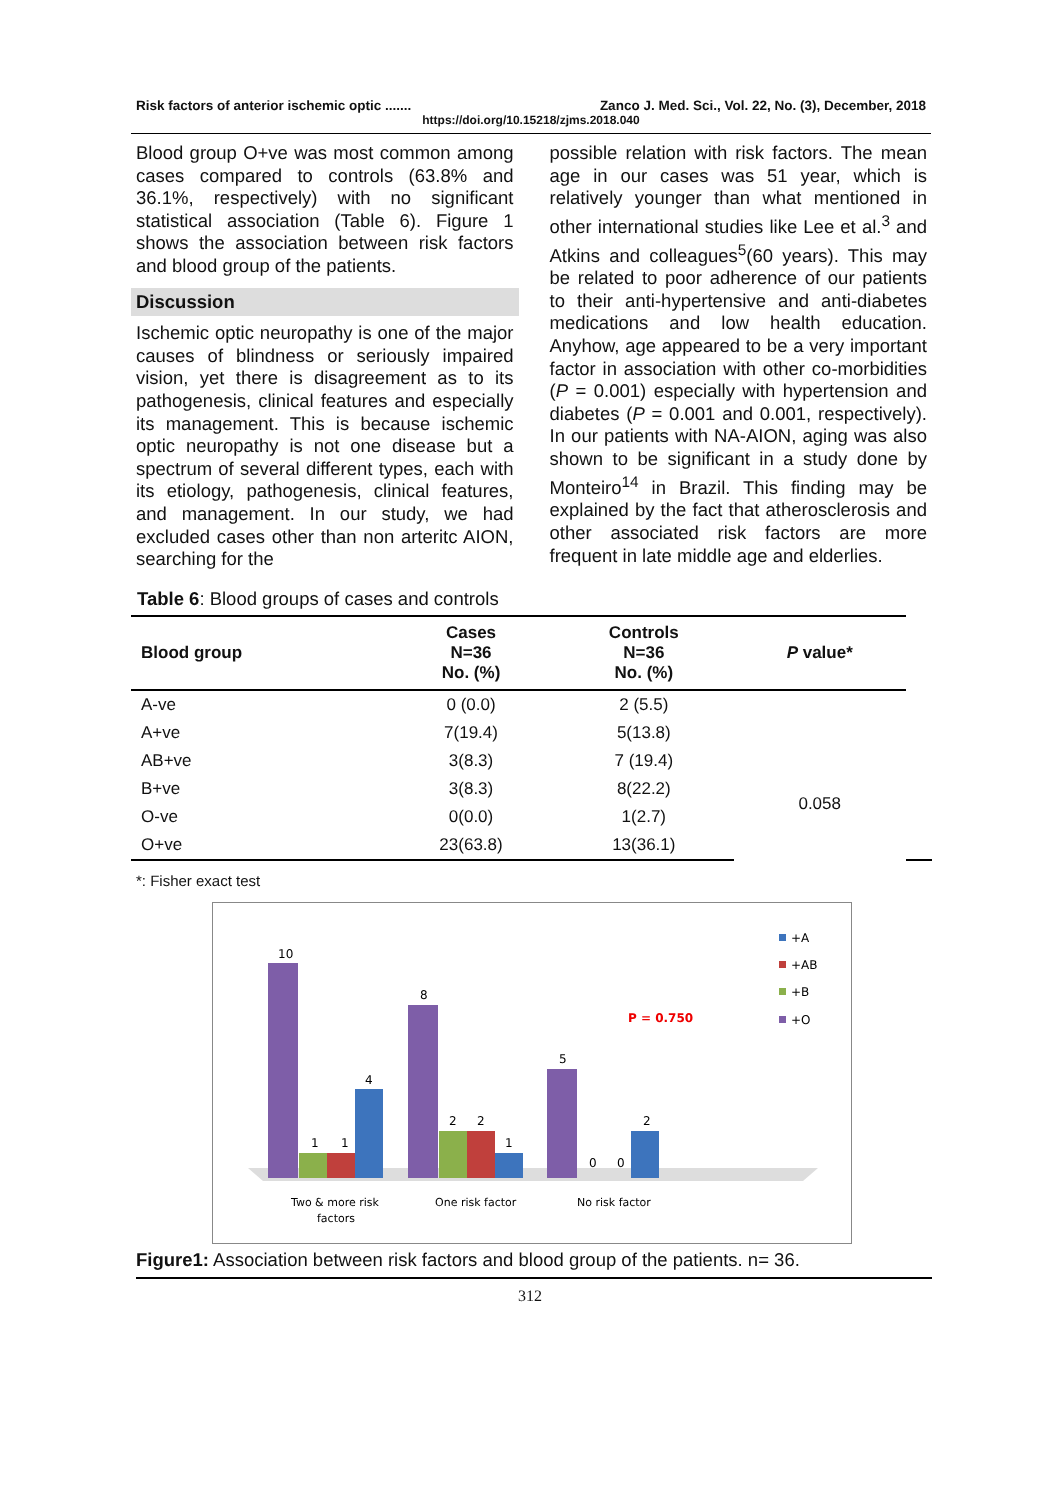Risk factors of anterior ischemic optic ....... Zanco J. Med. Sci., Vol. 22, No. (3), December, 2018
https://doi.org/10.15218/zjms.2018.040
Blood group O+ve was most common among cases compared to controls (63.8% and 36.1%, respectively) with no significant statistical association (Table 6). Figure 1 shows the association between risk factors and blood group of the patients.
Discussion
Ischemic optic neuropathy is one of the major causes of blindness or seriously impaired vision, yet there is disagreement as to its pathogenesis, clinical features and especially its management. This is because ischemic optic neuropathy is not one disease but a spectrum of several different types, each with its etiology, pathogenesis, clinical features, and management. In our study, we had excluded cases other than non arteritc AION, searching for the
possible relation with risk factors. The mean age in our cases was 51 year, which is relatively younger than what mentioned in other international studies like Lee et al.<sup>3</sup> and Atkins and colleagues<sup>5</sup>(60 years). This may be related to poor adherence of our patients to their anti-hypertensive and anti-diabetes medications and low health education. Anyhow, age appeared to be a very important factor in association with other co-morbidities (P = 0.001) especially with hypertension and diabetes (P = 0.001 and 0.001, respectively). In our patients with NA-AION, aging was also shown to be significant in a study done by Monteiro<sup>14</sup> in Brazil. This finding may be explained by the fact that atherosclerosis and other associated risk factors are more frequent in late middle age and elderlies.
Table 6: Blood groups of cases and controls
| Blood group | Cases N=36 No. (%) | Controls N=36 No. (%) | P value* | |
| --- | --- | --- | --- | --- |
| A-ve | 0 (0.0) | 2 (5.5) | | |
| A+ve | 7(19.4) | 5(13.8) | | |
| AB+ve | 3(8.3) | 7 (19.4) | 0.058 | |
| B+ve | 3(8.3) | 8(22.2) | | |
| O-ve | 0(0.0) | 1(2.7) | | |
| O+ve | 23(63.8) | 13(36.1) | | |
*: Fisher exact test
10
1
1
4
8
2
2
1
5
2
0
0
Two & more risk
factors
One risk factor
No risk factor
P = 0.750
+A
+AB
+B
+O
Figure1: Association between risk factors and blood group of the patients. n= 36.
312